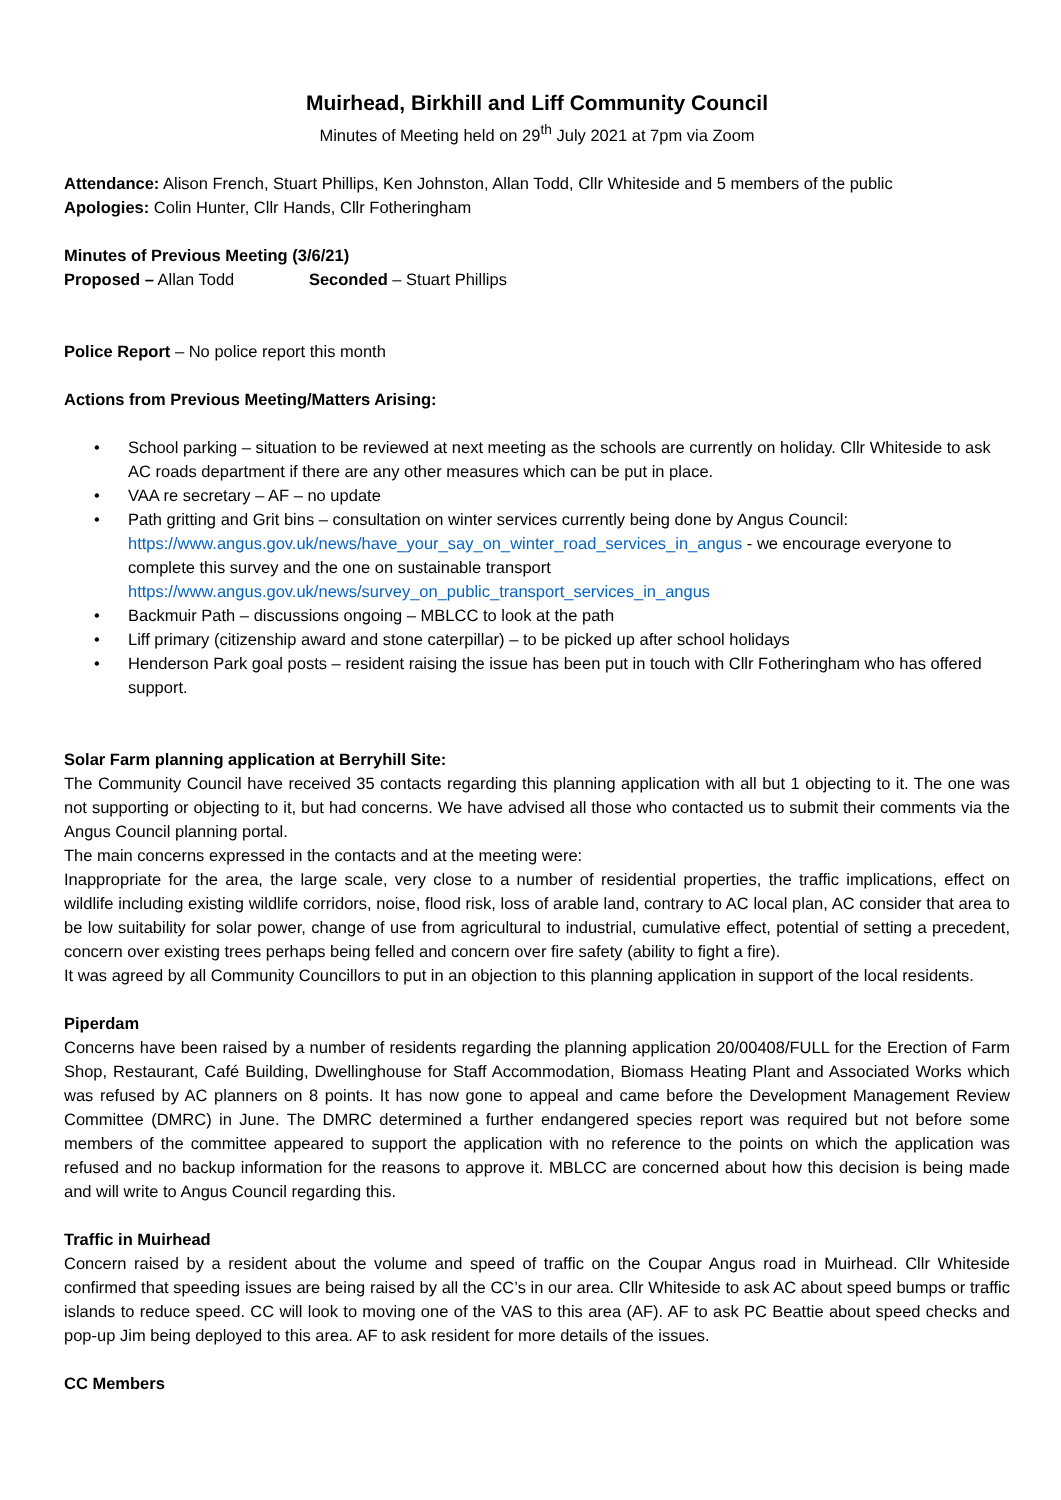Muirhead, Birkhill and Liff Community Council
Minutes of Meeting held on 29<sup>th</sup> July 2021 at 7pm via Zoom
Attendance: Alison French, Stuart Phillips, Ken Johnston, Allan Todd, Cllr Whiteside and 5 members of the public
Apologies: Colin Hunter, Cllr Hands, Cllr Fotheringham
Minutes of Previous Meeting (3/6/21)
Proposed – Allan Todd Seconded – Stuart Phillips
Police Report – No police report this month
Actions from Previous Meeting/Matters Arising:
• School parking – situation to be reviewed at next meeting as the schools are currently on holiday. Cllr Whiteside to ask AC roads department if there are any other measures which can be put in place.
• VAA re secretary – AF – no update
• Path gritting and Grit bins – consultation on winter services currently being done by Angus Council: https://www.angus.gov.uk/news/have_your_say_on_winter_road_services_in_angus - we encourage everyone to complete this survey and the one on sustainable transport https://www.angus.gov.uk/news/survey_on_public_transport_services_in_angus
• Backmuir Path – discussions ongoing – MBLCC to look at the path
• Liff primary (citizenship award and stone caterpillar) – to be picked up after school holidays
• Henderson Park goal posts – resident raising the issue has been put in touch with Cllr Fotheringham who has offered support.
Solar Farm planning application at Berryhill Site:
The Community Council have received 35 contacts regarding this planning application with all but 1 objecting to it. The one was not supporting or objecting to it, but had concerns. We have advised all those who contacted us to submit their comments via the Angus Council planning portal.
The main concerns expressed in the contacts and at the meeting were:
Inappropriate for the area, the large scale, very close to a number of residential properties, the traffic implications, effect on wildlife including existing wildlife corridors, noise, flood risk, loss of arable land, contrary to AC local plan, AC consider that area to be low suitability for solar power, change of use from agricultural to industrial, cumulative effect, potential of setting a precedent, concern over existing trees perhaps being felled and concern over fire safety (ability to fight a fire).
It was agreed by all Community Councillors to put in an objection to this planning application in support of the local residents.
Piperdam
Concerns have been raised by a number of residents regarding the planning application 20/00408/FULL for the Erection of Farm Shop, Restaurant, Café Building, Dwellinghouse for Staff Accommodation, Biomass Heating Plant and Associated Works which was refused by AC planners on 8 points. It has now gone to appeal and came before the Development Management Review Committee (DMRC) in June. The DMRC determined a further endangered species report was required but not before some members of the committee appeared to support the application with no reference to the points on which the application was refused and no backup information for the reasons to approve it. MBLCC are concerned about how this decision is being made and will write to Angus Council regarding this.
Traffic in Muirhead
Concern raised by a resident about the volume and speed of traffic on the Coupar Angus road in Muirhead. Cllr Whiteside confirmed that speeding issues are being raised by all the CC’s in our area. Cllr Whiteside to ask AC about speed bumps or traffic islands to reduce speed. CC will look to moving one of the VAS to this area (AF). AF to ask PC Beattie about speed checks and pop-up Jim being deployed to this area. AF to ask resident for more details of the issues.
CC Members